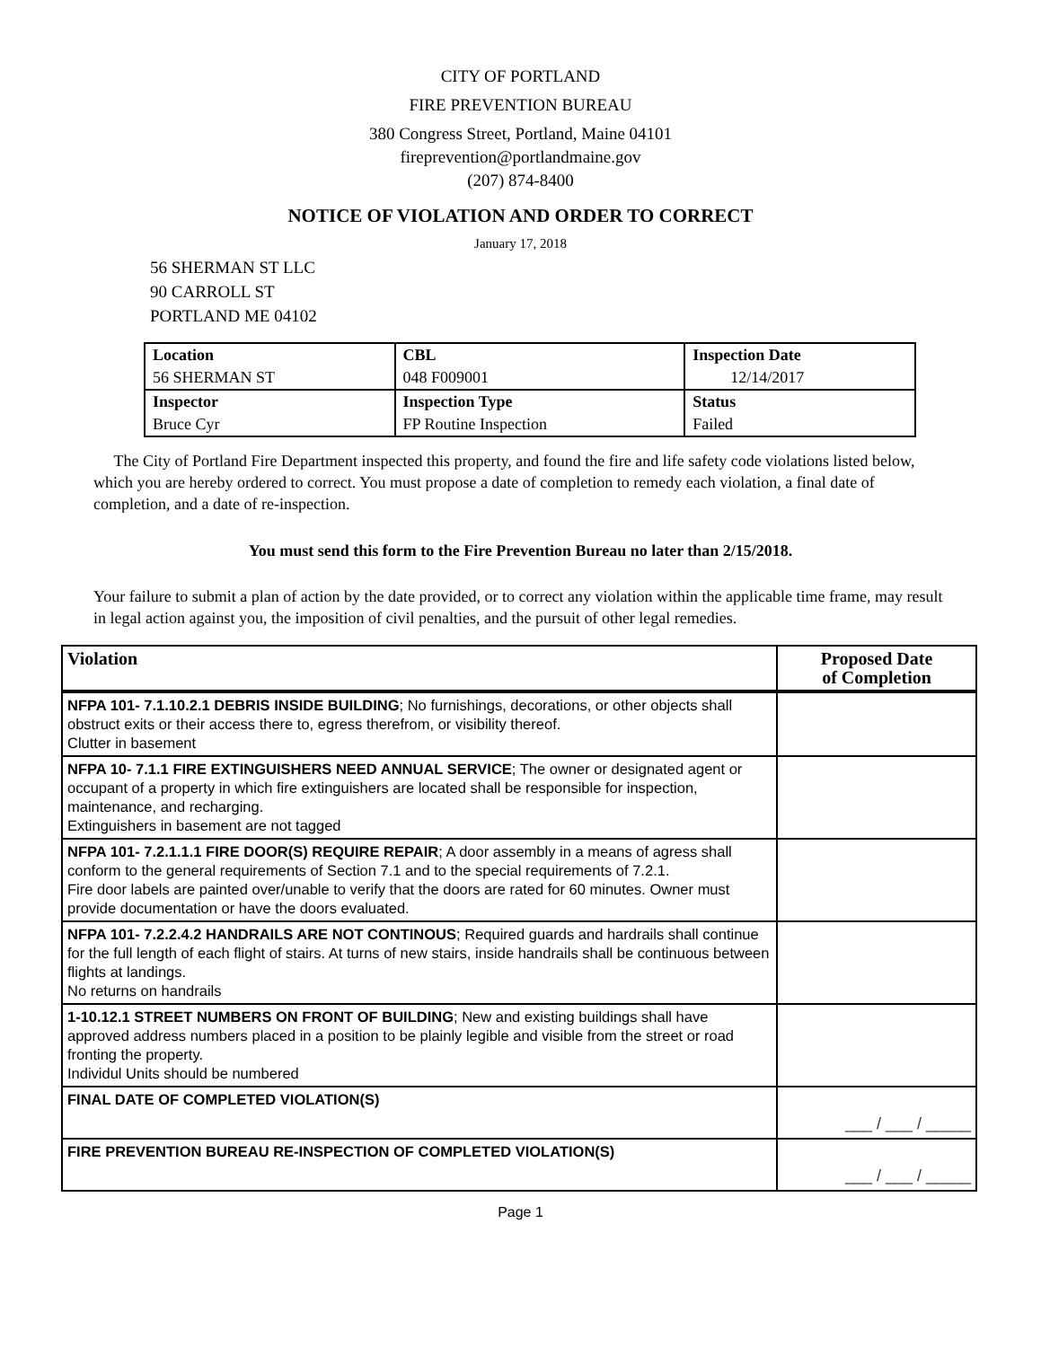CITY OF PORTLAND
FIRE PREVENTION BUREAU
380 Congress Street, Portland, Maine 04101
fireprevention@portlandmaine.gov
(207) 874-8400
NOTICE OF VIOLATION AND ORDER TO CORRECT
January 17, 2018
56 SHERMAN ST LLC
90 CARROLL ST
PORTLAND ME 04102
| Location | CBL | Inspection Date |
| 56 SHERMAN ST | 048 F009001 | 12/14/2017 |
| Inspector | Inspection Type | Status |
| Bruce Cyr | FP Routine Inspection | Failed |
The City of Portland Fire Department inspected this property, and found the fire and life safety code violations listed below, which you are hereby ordered to correct. You must propose a date of completion to remedy each violation, a final date of completion, and a date of re-inspection.
You must send this form to the Fire Prevention Bureau no later than 2/15/2018.
Your failure to submit a plan of action by the date provided, or to correct any violation within the applicable time frame, may result in legal action against you, the imposition of civil penalties, and the pursuit of other legal remedies.
| Violation | Proposed Date of Completion |
| --- | --- |
| NFPA 101- 7.1.10.2.1 DEBRIS INSIDE BUILDING ; No furnishings, decorations, or other objects shall obstruct exits or their access there to, egress therefrom, or visibility thereof. Clutter in basement | |
| NFPA 10- 7.1.1 FIRE EXTINGUISHERS NEED ANNUAL SERVICE ; The owner or designated agent or occupant of a property in which fire extinguishers are located shall be responsible for inspection, maintenance, and recharging. Extinguishers in basement are not tagged | |
| NFPA 101- 7.2.1.1.1 FIRE DOOR(S) REQUIRE REPAIR ; A door assembly in a means of agress shall conform to the general requirements of Section 7.1 and to the special requirements of 7.2.1. Fire door labels are painted over/unable to verify that the doors are rated for 60 minutes. Owner must provide documentation or have the doors evaluated. | |
| NFPA 101- 7.2.2.4.2 HANDRAILS ARE NOT CONTINOUS ; Required guards and hardrails shall continue for the full length of each flight of stairs. At turns of new stairs, inside handrails shall be continuous between flights at landings. No returns on handrails | |
| 1-10.12.1 STREET NUMBERS ON FRONT OF BUILDING ; New and existing buildings shall have approved address numbers placed in a position to be plainly legible and visible from the street or road fronting the property. Individul Units should be numbered | |
| FINAL DATE OF COMPLETED VIOLATION(S) | ___ / ___ / _____ |
| FIRE PREVENTION BUREAU RE-INSPECTION OF COMPLETED VIOLATION(S) | ___ / ___ / _____ |
Page 1